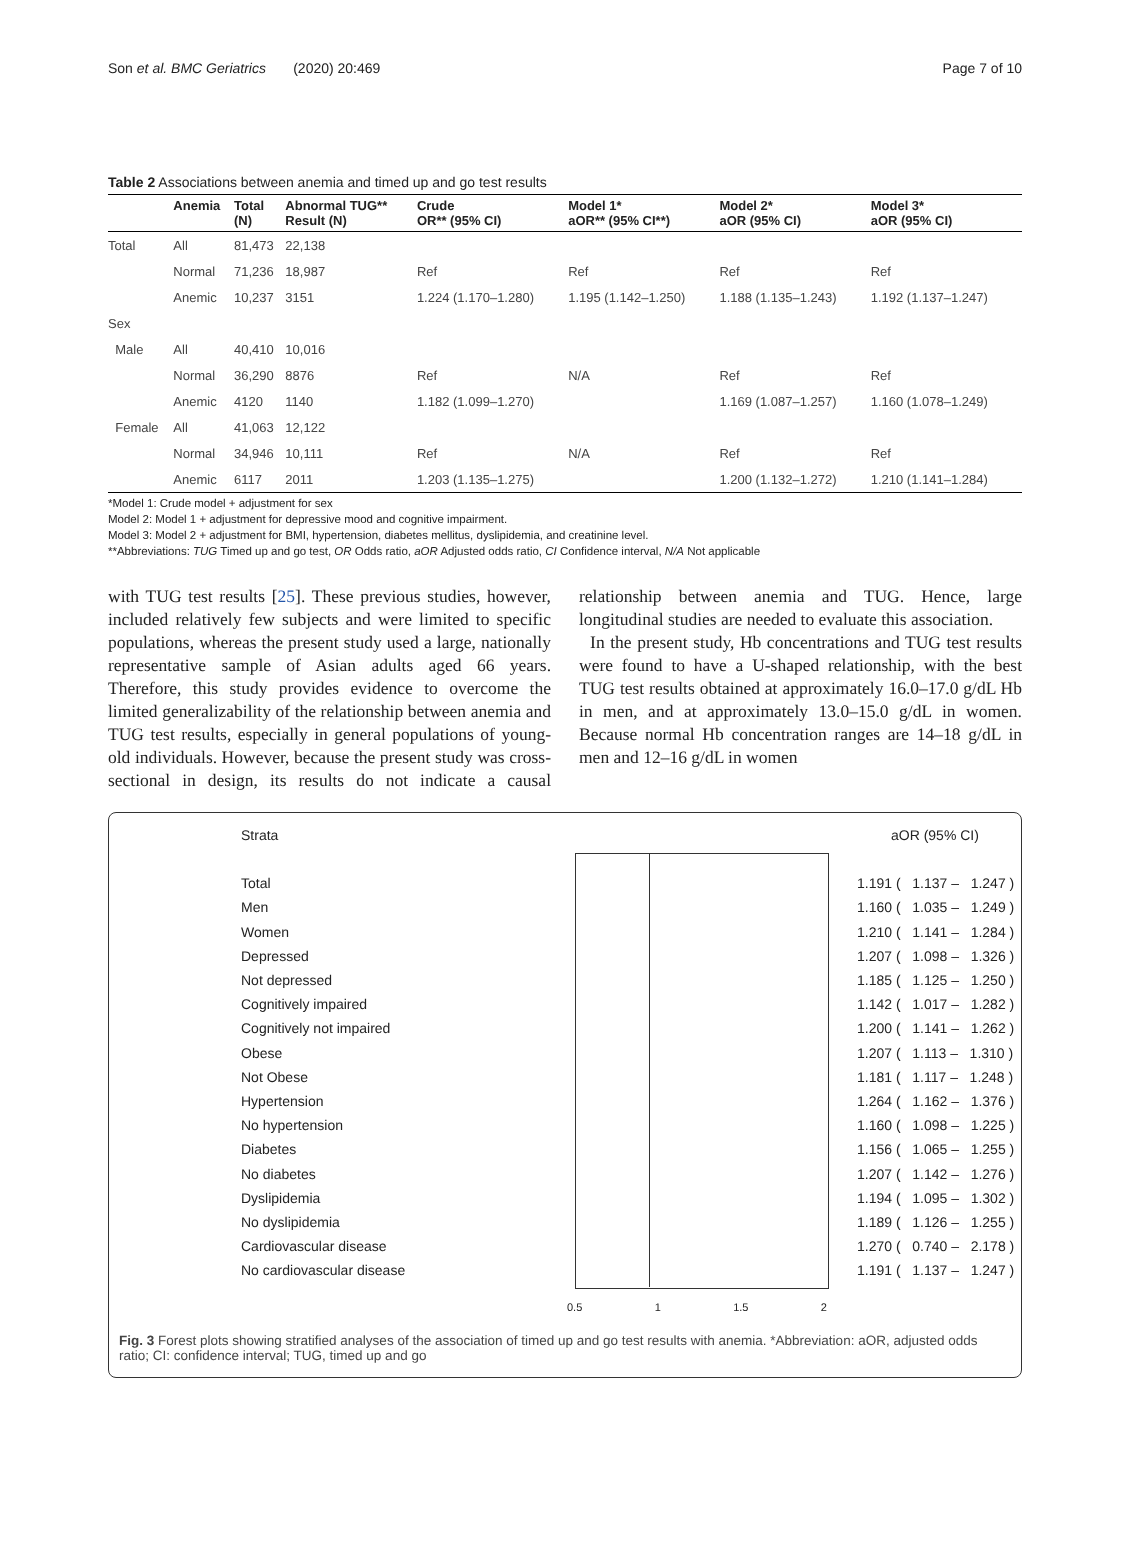Son et al. BMC Geriatrics (2020) 20:469 Page 7 of 10
Table 2 Associations between anemia and timed up and go test results
| | Anemia | Total (N) | Abnormal TUG** Result (N) | Crude OR** (95% CI) | Model 1* aOR** (95% CI**) | Model 2* aOR (95% CI) | Model 3* aOR (95% CI) |
| --- | --- | --- | --- | --- | --- | --- | --- |
| Total | All | 81,473 | 22,138 | | | | |
| | Normal | 71,236 | 18,987 | Ref | Ref | Ref | Ref |
| | Anemic | 10,237 | 3151 | 1.224 (1.170–1.280) | 1.195 (1.142–1.250) | 1.188 (1.135–1.243) | 1.192 (1.137–1.247) |
| Sex | | | | | | | |
| Male | All | 40,410 | 10,016 | | | | |
| | Normal | 36,290 | 8876 | Ref | N/A | Ref | Ref |
| | Anemic | 4120 | 1140 | 1.182 (1.099–1.270) | | 1.169 (1.087–1.257) | 1.160 (1.078–1.249) |
| Female | All | 41,063 | 12,122 | | | | |
| | Normal | 34,946 | 10,111 | Ref | N/A | Ref | Ref |
| | Anemic | 6117 | 2011 | 1.203 (1.135–1.275) | | 1.200 (1.132–1.272) | 1.210 (1.141–1.284) |
*Model 1: Crude model + adjustment for sex
Model 2: Model 1 + adjustment for depressive mood and cognitive impairment.
Model 3: Model 2 + adjustment for BMI, hypertension, diabetes mellitus, dyslipidemia, and creatinine level.
**Abbreviations: TUG Timed up and go test, OR Odds ratio, aOR Adjusted odds ratio, CI Confidence interval, N/A Not applicable
with TUG test results [25]. These previous studies, however, included relatively few subjects and were limited to specific populations, whereas the present study used a large, nationally representative sample of Asian adults aged 66 years. Therefore, this study provides evidence to overcome the limited generalizability of the relationship between anemia and TUG test results, especially in general populations of young-old individuals. However, because the present study was cross-sectional in design, its results do not indicate a causal relationship between anemia and TUG. Hence, large longitudinal studies are needed to evaluate this association.
In the present study, Hb concentrations and TUG test results were found to have a U-shaped relationship, with the best TUG test results obtained at approximately 16.0–17.0 g/dL Hb in men, and at approximately 13.0–15.0 g/dL in women. Because normal Hb concentration ranges are 14–18 g/dL in men and 12–16 g/dL in women
Strata aOR (95% CI)
Total
Men
Women
Depressed
Not depressed
Cognitively impaired
Cognitively not impaired
Obese
Not Obese
Hypertension
No hypertension
Diabetes
No diabetes
Dyslipidemia
No dyslipidemia
Cardiovascular disease
No cardiovascular disease
0.5 1 1.5 2
1.191 ( 1.137 – 1.247 ) 1.160 ( 1.035 – 1.249 ) 1.210 ( 1.141 – 1.284 ) 1.207 ( 1.098 – 1.326 ) 1.185 ( 1.125 – 1.250 ) 1.142 ( 1.017 – 1.282 ) 1.200 ( 1.141 – 1.262 ) 1.207 ( 1.113 – 1.310 ) 1.181 ( 1.117 – 1.248 ) 1.264 ( 1.162 – 1.376 ) 1.160 ( 1.098 – 1.225 ) 1.156 ( 1.065 – 1.255 ) 1.207 ( 1.142 – 1.276 ) 1.194 ( 1.095 – 1.302 ) 1.189 ( 1.126 – 1.255 ) 1.270 ( 0.740 – 2.178 ) 1.191 ( 1.137 – 1.247 )
Fig. 3 Forest plots showing stratified analyses of the association of timed up and go test results with anemia. *Abbreviation: aOR, adjusted odds ratio; CI: confidence interval; TUG, timed up and go